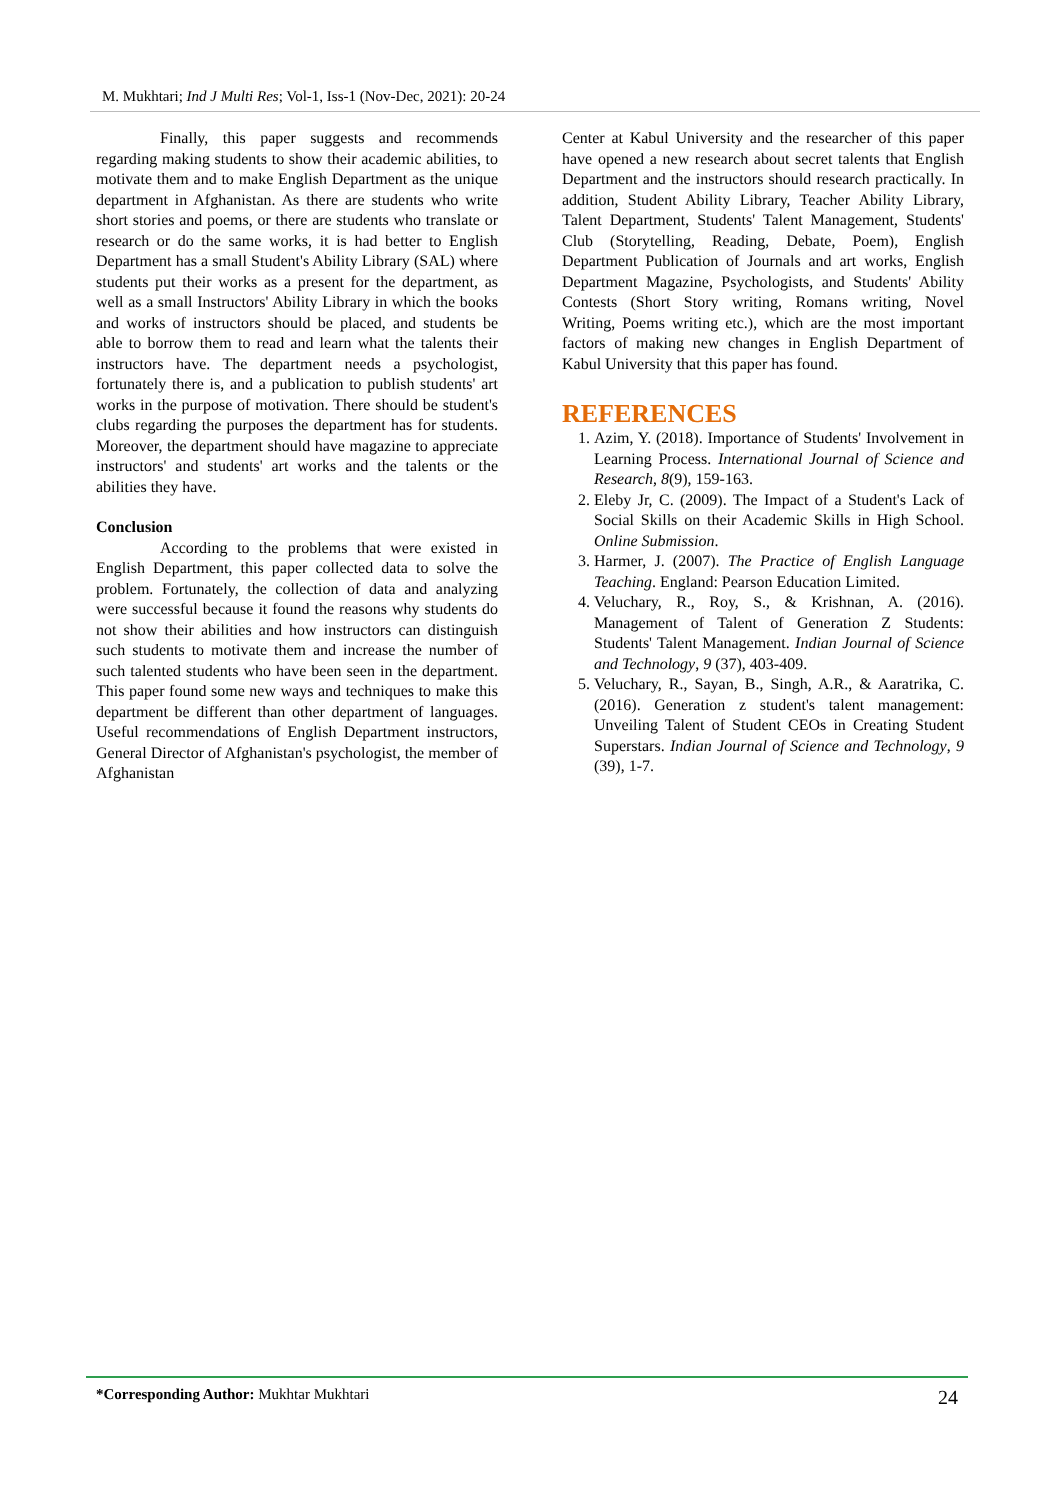M. Mukhtari; Ind J Multi Res; Vol-1, Iss-1 (Nov-Dec, 2021): 20-24
Finally, this paper suggests and recommends regarding making students to show their academic abilities, to motivate them and to make English Department as the unique department in Afghanistan. As there are students who write short stories and poems, or there are students who translate or research or do the same works, it is had better to English Department has a small Student's Ability Library (SAL) where students put their works as a present for the department, as well as a small Instructors' Ability Library in which the books and works of instructors should be placed, and students be able to borrow them to read and learn what the talents their instructors have. The department needs a psychologist, fortunately there is, and a publication to publish students' art works in the purpose of motivation. There should be student's clubs regarding the purposes the department has for students. Moreover, the department should have magazine to appreciate instructors' and students' art works and the talents or the abilities they have.
Conclusion
According to the problems that were existed in English Department, this paper collected data to solve the problem. Fortunately, the collection of data and analyzing were successful because it found the reasons why students do not show their abilities and how instructors can distinguish such students to motivate them and increase the number of such talented students who have been seen in the department. This paper found some new ways and techniques to make this department be different than other department of languages. Useful recommendations of English Department instructors, General Director of Afghanistan's psychologist, the member of Afghanistan
Center at Kabul University and the researcher of this paper have opened a new research about secret talents that English Department and the instructors should research practically. In addition, Student Ability Library, Teacher Ability Library, Talent Department, Students' Talent Management, Students' Club (Storytelling, Reading, Debate, Poem), English Department Publication of Journals and art works, English Department Magazine, Psychologists, and Students' Ability Contests (Short Story writing, Romans writing, Novel Writing, Poems writing etc.), which are the most important factors of making new changes in English Department of Kabul University that this paper has found.
REFERENCES
1. Azim, Y. (2018). Importance of Students' Involvement in Learning Process. International Journal of Science and Research, 8(9), 159-163.
2. Eleby Jr, C. (2009). The Impact of a Student's Lack of Social Skills on their Academic Skills in High School. Online Submission.
3. Harmer, J. (2007). The Practice of English Language Teaching. England: Pearson Education Limited.
4. Veluchary, R., Roy, S., & Krishnan, A. (2016). Management of Talent of Generation Z Students: Students' Talent Management. Indian Journal of Science and Technology, 9 (37), 403-409.
5. Veluchary, R., Sayan, B., Singh, A.R., & Aaratrika, C. (2016). Generation z student's talent management: Unveiling Talent of Student CEOs in Creating Student Superstars. Indian Journal of Science and Technology, 9 (39), 1-7.
*Corresponding Author: Mukhtar Mukhtari 24